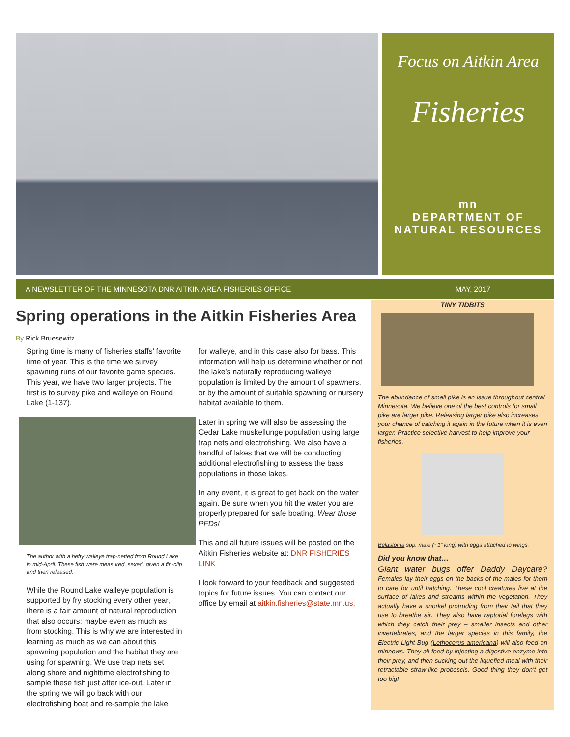Focus on Aitkin Area
Fisheries
mn
DEPARTMENT OF
NATURAL RESOURCES
A NEWSLETTER OF THE MINNESOTA DNR AITKIN AREA FISHERIES OFFICE MAY, 2017
Spring operations in the Aitkin Fisheries Area
By Rick Bruesewitz
Spring time is many of fisheries staffs’ favorite time of year. This is the time we survey spawning runs of our favorite game species. This year, we have two larger projects. The first is to survey pike and walleye on Round Lake (1-137).
The author with a hefty walleye trap-netted from Round Lake in mid-April. These fish were measured, sexed, given a fin-clip and then released.
While the Round Lake walleye population is supported by fry stocking every other year, there is a fair amount of natural reproduction that also occurs; maybe even as much as from stocking. This is why we are interested in learning as much as we can about this spawning population and the habitat they are using for spawning. We use trap nets set along shore and nighttime electrofishing to sample these fish just after ice-out. Later in the spring we will go back with our electrofishing boat and re-sample the lake
for walleye, and in this case also for bass. This information will help us determine whether or not the lake’s naturally reproducing walleye population is limited by the amount of spawners, or by the amount of suitable spawning or nursery habitat available to them.
Later in spring we will also be assessing the Cedar Lake muskellunge population using large trap nets and electrofishing. We also have a handful of lakes that we will be conducting additional electrofishing to assess the bass populations in those lakes.
In any event, it is great to get back on the water again. Be sure when you hit the water you are properly prepared for safe boating. Wear those PFDs!
This and all future issues will be posted on the Aitkin Fisheries website at: DNR FISHERIES LINK
I look forward to your feedback and suggested topics for future issues. You can contact our office by email at aitkin.fisheries@state.mn.us.
TINY TIDBITS
The abundance of small pike is an issue throughout central Minnesota. We believe one of the best controls for small pike are larger pike. Releasing larger pike also increases your chance of catching it again in the future when it is even larger. Practice selective harvest to help improve your fisheries.
Belastoma spp. male (~1” long) with eggs attached to wings.
Did you know that…
Giant water bugs offer Daddy Daycare? Females lay their eggs on the backs of the males for them to care for until hatching. These cool creatures live at the surface of lakes and streams within the vegetation. They actually have a snorkel protruding from their tail that they use to breathe air. They also have raptorial forelegs with which they catch their prey – smaller insects and other invertebrates, and the larger species in this family, the Electric Light Bug (Lethocerus americana) will also feed on minnows. They all feed by injecting a digestive enzyme into their prey, and then sucking out the liquefied meal with their retractable straw-like proboscis. Good thing they don’t get too big!